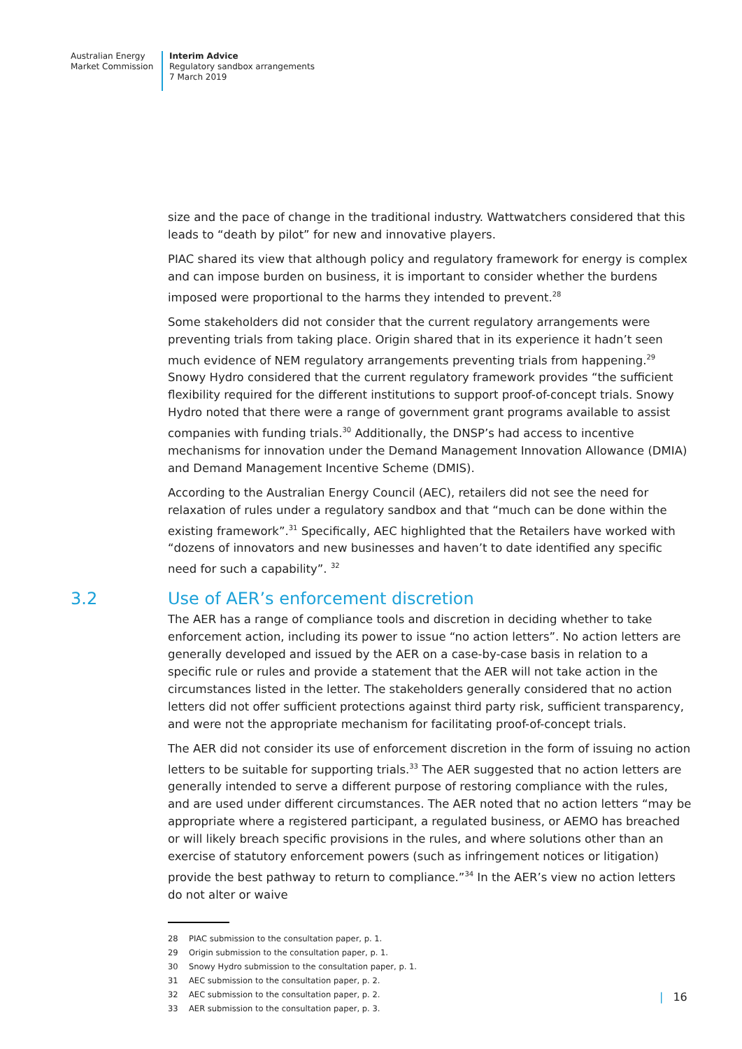Australian Energy
Market Commission
Interim Advice
Regulatory sandbox arrangements
7 March 2019
size and the pace of change in the traditional industry. Wattwatchers considered that this leads to “death by pilot” for new and innovative players.
PIAC shared its view that although policy and regulatory framework for energy is complex and can impose burden on business, it is important to consider whether the burdens imposed were proportional to the harms they intended to prevent.<sup>28</sup>
Some stakeholders did not consider that the current regulatory arrangements were preventing trials from taking place. Origin shared that in its experience it hadn’t seen much evidence of NEM regulatory arrangements preventing trials from happening.<sup>29</sup> Snowy Hydro considered that the current regulatory framework provides “the sufficient flexibility required for the different institutions to support proof-of-concept trials. Snowy Hydro noted that there were a range of government grant programs available to assist companies with funding trials.<sup>30</sup> Additionally, the DNSP’s had access to incentive mechanisms for innovation under the Demand Management Innovation Allowance (DMIA) and Demand Management Incentive Scheme (DMIS).
According to the Australian Energy Council (AEC), retailers did not see the need for relaxation of rules under a regulatory sandbox and that “much can be done within the existing framework”.<sup>31</sup> Specifically, AEC highlighted that the Retailers have worked with “dozens of innovators and new businesses and haven’t to date identified any specific need for such a capability”. <sup>32</sup>
3.2 Use of AER’s enforcement discretion
The AER has a range of compliance tools and discretion in deciding whether to take enforcement action, including its power to issue “no action letters”. No action letters are generally developed and issued by the AER on a case-by-case basis in relation to a specific rule or rules and provide a statement that the AER will not take action in the circumstances listed in the letter. The stakeholders generally considered that no action letters did not offer sufficient protections against third party risk, sufficient transparency, and were not the appropriate mechanism for facilitating proof-of-concept trials.
The AER did not consider its use of enforcement discretion in the form of issuing no action letters to be suitable for supporting trials.<sup>33</sup> The AER suggested that no action letters are generally intended to serve a different purpose of restoring compliance with the rules, and are used under different circumstances. The AER noted that no action letters “may be appropriate where a registered participant, a regulated business, or AEMO has breached or will likely breach specific provisions in the rules, and where solutions other than an exercise of statutory enforcement powers (such as infringement notices or litigation) provide the best pathway to return to compliance.”<sup>34</sup> In the AER’s view no action letters do not alter or waive
28 PIAC submission to the consultation paper, p. 1.
29 Origin submission to the consultation paper, p. 1.
30 Snowy Hydro submission to the consultation paper, p. 1.
31 AEC submission to the consultation paper, p. 2.
32 AEC submission to the consultation paper, p. 2.
33 AER submission to the consultation paper, p. 3.
| 16